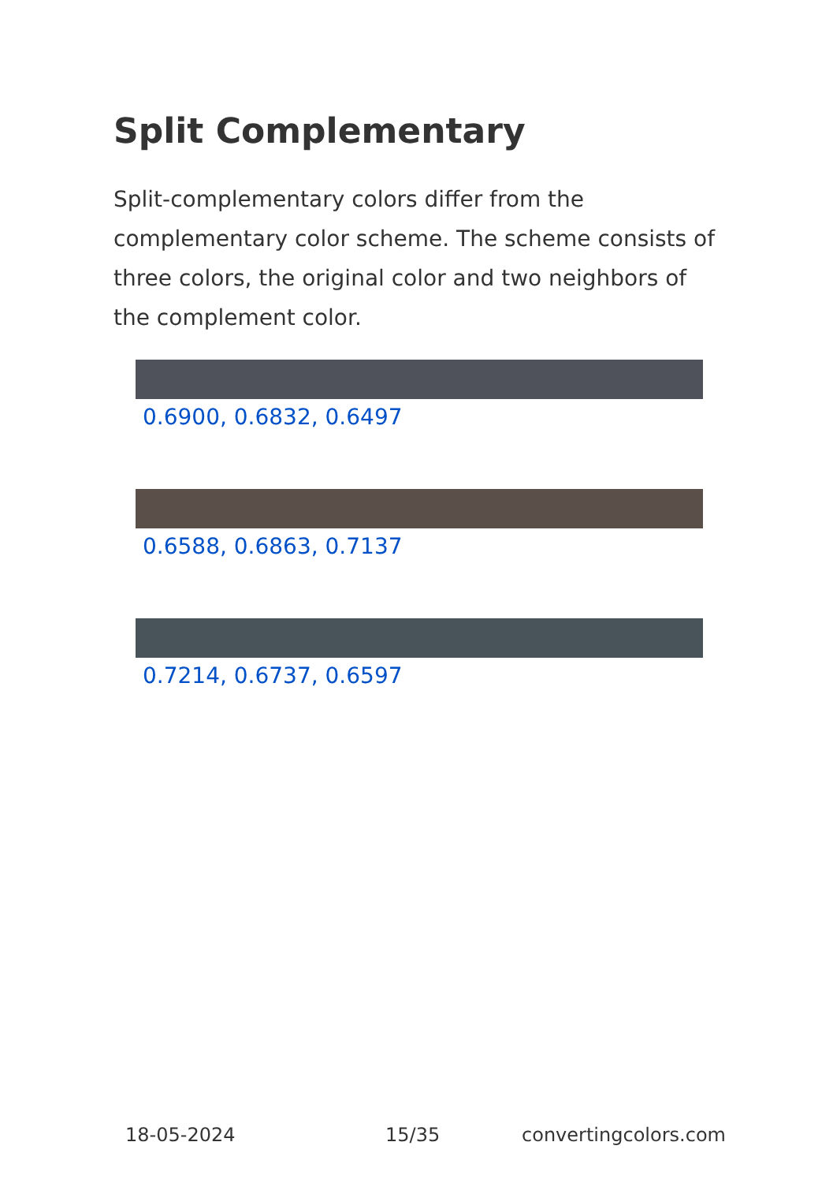Split Complementary
Split-complementary colors differ from the complementary color scheme. The scheme consists of three colors, the original color and two neighbors of the complement color.
0.6900, 0.6832, 0.6497
0.6588, 0.6863, 0.7137
0.7214, 0.6737, 0.6597
18-05-2024 15/35 convertingcolors.com